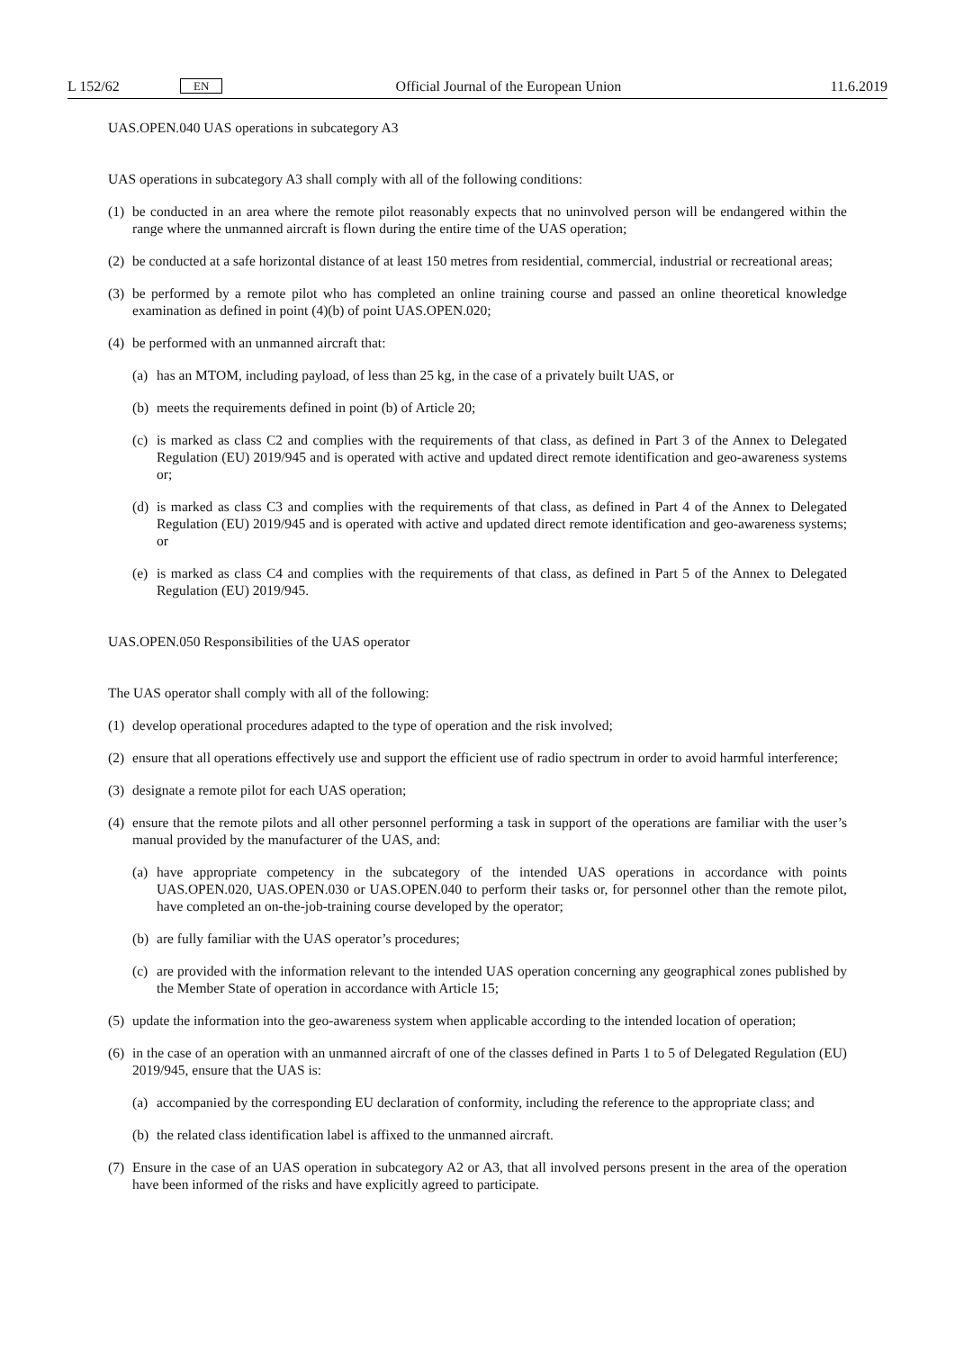L 152/62 EN Official Journal of the European Union 11.6.2019
UAS.OPEN.040 UAS operations in subcategory A3
UAS operations in subcategory A3 shall comply with all of the following conditions:
(1) be conducted in an area where the remote pilot reasonably expects that no uninvolved person will be endangered within the range where the unmanned aircraft is flown during the entire time of the UAS operation;
(2) be conducted at a safe horizontal distance of at least 150 metres from residential, commercial, industrial or recreational areas;
(3) be performed by a remote pilot who has completed an online training course and passed an online theoretical knowledge examination as defined in point (4)(b) of point UAS.OPEN.020;
(4) be performed with an unmanned aircraft that:
(a) has an MTOM, including payload, of less than 25 kg, in the case of a privately built UAS, or
(b) meets the requirements defined in point (b) of Article 20;
(c) is marked as class C2 and complies with the requirements of that class, as defined in Part 3 of the Annex to Delegated Regulation (EU) 2019/945 and is operated with active and updated direct remote identification and geo-awareness systems or;
(d) is marked as class C3 and complies with the requirements of that class, as defined in Part 4 of the Annex to Delegated Regulation (EU) 2019/945 and is operated with active and updated direct remote identification and geo-awareness systems; or
(e) is marked as class C4 and complies with the requirements of that class, as defined in Part 5 of the Annex to Delegated Regulation (EU) 2019/945.
UAS.OPEN.050 Responsibilities of the UAS operator
The UAS operator shall comply with all of the following:
(1) develop operational procedures adapted to the type of operation and the risk involved;
(2) ensure that all operations effectively use and support the efficient use of radio spectrum in order to avoid harmful interference;
(3) designate a remote pilot for each UAS operation;
(4) ensure that the remote pilots and all other personnel performing a task in support of the operations are familiar with the user’s manual provided by the manufacturer of the UAS, and:
(a) have appropriate competency in the subcategory of the intended UAS operations in accordance with points UAS.OPEN.020, UAS.OPEN.030 or UAS.OPEN.040 to perform their tasks or, for personnel other than the remote pilot, have completed an on-the-job-training course developed by the operator;
(b) are fully familiar with the UAS operator’s procedures;
(c) are provided with the information relevant to the intended UAS operation concerning any geographical zones published by the Member State of operation in accordance with Article 15;
(5) update the information into the geo-awareness system when applicable according to the intended location of operation;
(6) in the case of an operation with an unmanned aircraft of one of the classes defined in Parts 1 to 5 of Delegated Regulation (EU) 2019/945, ensure that the UAS is:
(a) accompanied by the corresponding EU declaration of conformity, including the reference to the appropriate class; and
(b) the related class identification label is affixed to the unmanned aircraft.
(7) Ensure in the case of an UAS operation in subcategory A2 or A3, that all involved persons present in the area of the operation have been informed of the risks and have explicitly agreed to participate.